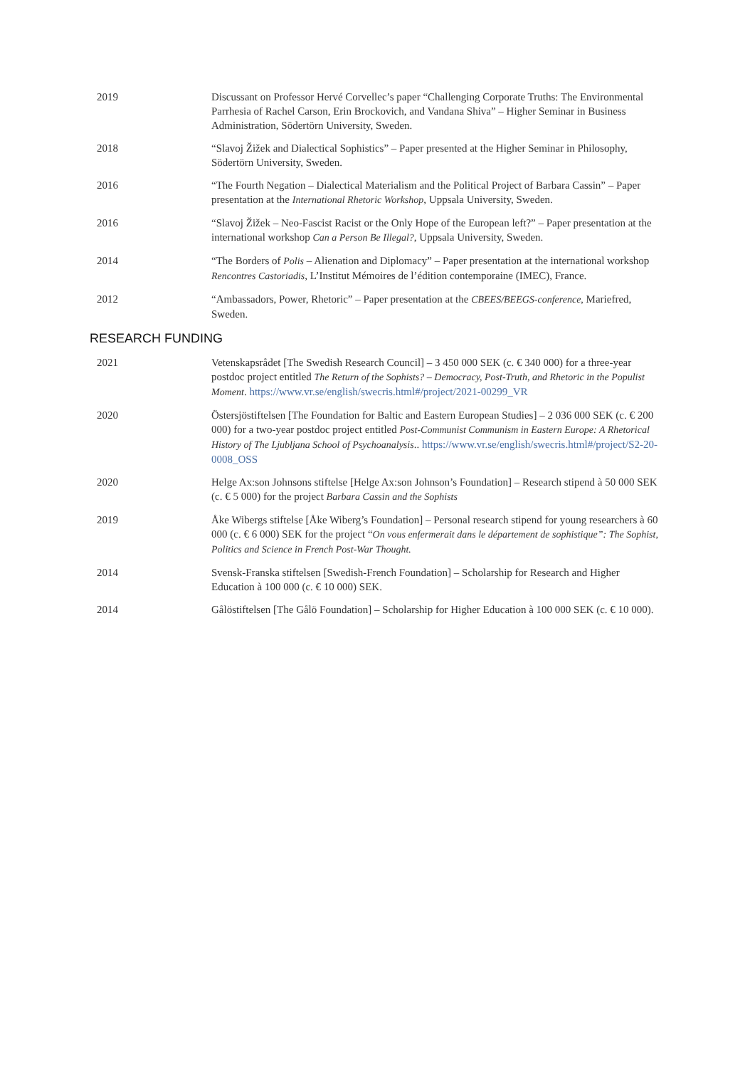2019 Discussant on Professor Hervé Corvellec’s paper “Challenging Corporate Truths: The Environmental Parrhesia of Rachel Carson, Erin Brockovich, and Vandana Shiva” – Higher Seminar in Business Administration, Södertörn University, Sweden.
2018 “Slavoj Žižek and Dialectical Sophistics” – Paper presented at the Higher Seminar in Philosophy, Södertörn University, Sweden.
2016 “The Fourth Negation – Dialectical Materialism and the Political Project of Barbara Cassin” – Paper presentation at the International Rhetoric Workshop, Uppsala University, Sweden.
2016 “Slavoj Žižek – Neo-Fascist Racist or the Only Hope of the European left?” – Paper presentation at the international workshop Can a Person Be Illegal?, Uppsala University, Sweden.
2014 “The Borders of Polis – Alienation and Diplomacy” – Paper presentation at the international workshop Rencontres Castoriadis, L’Institut Mémoires de l’édition contemporaine (IMEC), France.
2012 “Ambassadors, Power, Rhetoric” – Paper presentation at the CBEES/BEEGS-conference, Mariefred, Sweden.
RESEARCH FUNDING
2021 Vetenskapsrådet [The Swedish Research Council] – 3 450 000 SEK (c. € 340 000) for a three-year postdoc project entitled The Return of the Sophists? – Democracy, Post-Truth, and Rhetoric in the Populist Moment. https://www.vr.se/english/swecris.html#/project/2021-00299_VR
2020 Östersjöstiftelsen [The Foundation for Baltic and Eastern European Studies] – 2 036 000 SEK (c. € 200 000) for a two-year postdoc project entitled Post-Communist Communism in Eastern Europe: A Rhetorical History of The Ljubljana School of Psychoanalysis.. https://www.vr.se/english/swecris.html#/project/S2-20-0008_OSS
2020 Helge Ax:son Johnsons stiftelse [Helge Ax:son Johnson’s Foundation] – Research stipend à 50 000 SEK (c. € 5 000) for the project Barbara Cassin and the Sophists
2019 Åke Wibergs stiftelse [Åke Wiberg’s Foundation] – Personal research stipend for young researchers à 60 000 (c. € 6 000) SEK for the project “On vous enfermerait dans le département de sophistique”: The Sophist, Politics and Science in French Post-War Thought.
2014 Svensk-Franska stiftelsen [Swedish-French Foundation] – Scholarship for Research and Higher Education à 100 000 (c. € 10 000) SEK.
2014 Gålöstiftelsen [The Gålö Foundation] – Scholarship for Higher Education à 100 000 SEK (c. € 10 000).